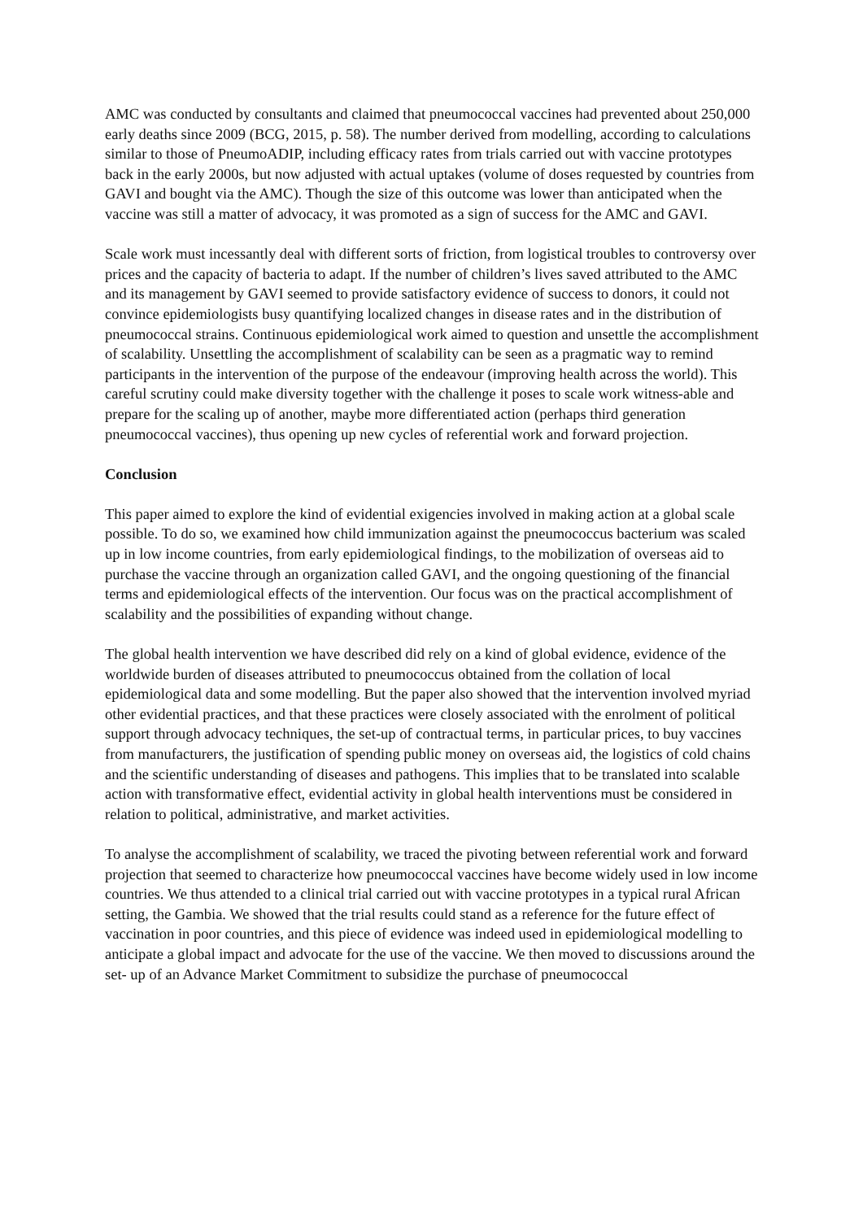AMC was conducted by consultants and claimed that pneumococcal vaccines had prevented about 250,000 early deaths since 2009 (BCG, 2015, p. 58). The number derived from modelling, according to calculations similar to those of PneumoADIP, including efficacy rates from trials carried out with vaccine prototypes back in the early 2000s, but now adjusted with actual uptakes (volume of doses requested by countries from GAVI and bought via the AMC). Though the size of this outcome was lower than anticipated when the vaccine was still a matter of advocacy, it was promoted as a sign of success for the AMC and GAVI.
Scale work must incessantly deal with different sorts of friction, from logistical troubles to controversy over prices and the capacity of bacteria to adapt. If the number of children’s lives saved attributed to the AMC and its management by GAVI seemed to provide satisfactory evidence of success to donors, it could not convince epidemiologists busy quantifying localized changes in disease rates and in the distribution of pneumococcal strains. Continuous epidemiological work aimed to question and unsettle the accomplishment of scalability. Unsettling the accomplishment of scalability can be seen as a pragmatic way to remind participants in the intervention of the purpose of the endeavour (improving health across the world). This careful scrutiny could make diversity together with the challenge it poses to scale work witness-able and prepare for the scaling up of another, maybe more differentiated action (perhaps third generation pneumococcal vaccines), thus opening up new cycles of referential work and forward projection.
Conclusion
This paper aimed to explore the kind of evidential exigencies involved in making action at a global scale possible. To do so, we examined how child immunization against the pneumococcus bacterium was scaled up in low income countries, from early epidemiological findings, to the mobilization of overseas aid to purchase the vaccine through an organization called GAVI, and the ongoing questioning of the financial terms and epidemiological effects of the intervention. Our focus was on the practical accomplishment of scalability and the possibilities of expanding without change.
The global health intervention we have described did rely on a kind of global evidence, evidence of the worldwide burden of diseases attributed to pneumococcus obtained from the collation of local epidemiological data and some modelling. But the paper also showed that the intervention involved myriad other evidential practices, and that these practices were closely associated with the enrolment of political support through advocacy techniques, the set-up of contractual terms, in particular prices, to buy vaccines from manufacturers, the justification of spending public money on overseas aid, the logistics of cold chains and the scientific understanding of diseases and pathogens. This implies that to be translated into scalable action with transformative effect, evidential activity in global health interventions must be considered in relation to political, administrative, and market activities.
To analyse the accomplishment of scalability, we traced the pivoting between referential work and forward projection that seemed to characterize how pneumococcal vaccines have become widely used in low income countries. We thus attended to a clinical trial carried out with vaccine prototypes in a typical rural African setting, the Gambia. We showed that the trial results could stand as a reference for the future effect of vaccination in poor countries, and this piece of evidence was indeed used in epidemiological modelling to anticipate a global impact and advocate for the use of the vaccine. We then moved to discussions around the set- up of an Advance Market Commitment to subsidize the purchase of pneumococcal